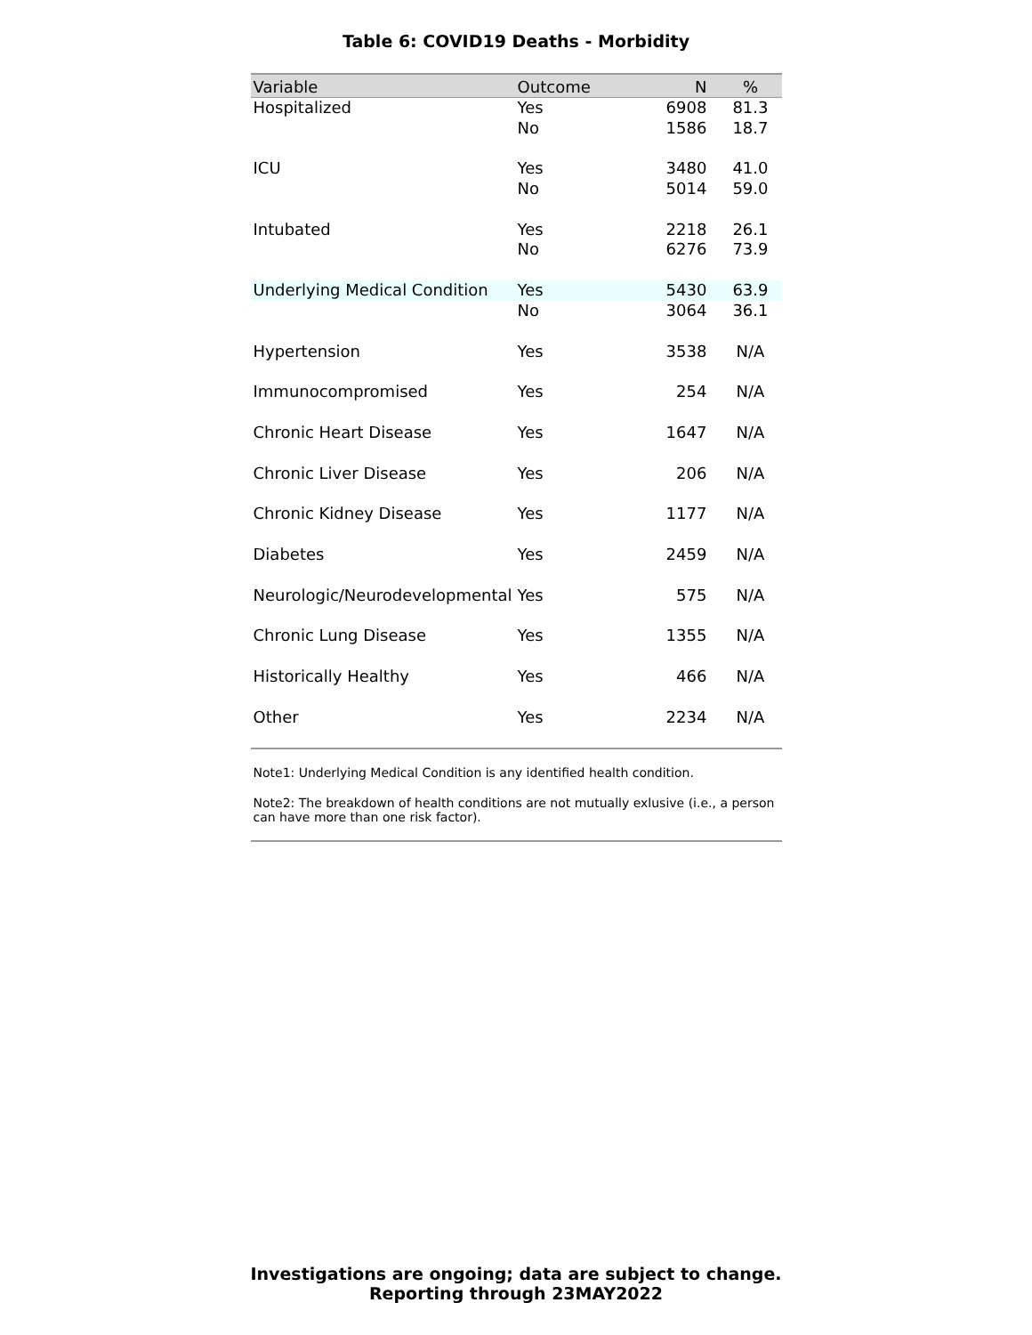Table 6: COVID19 Deaths - Morbidity
| Variable | Outcome | N | % |
| --- | --- | --- | --- |
| Hospitalized | Yes | 6908 | 81.3 |
| | No | 1586 | 18.7 |
| ICU | Yes | 3480 | 41.0 |
| | No | 5014 | 59.0 |
| Intubated | Yes | 2218 | 26.1 |
| | No | 6276 | 73.9 |
| Underlying Medical Condition | Yes | 5430 | 63.9 |
| | No | 3064 | 36.1 |
| Hypertension | Yes | 3538 | N/A |
| Immunocompromised | Yes | 254 | N/A |
| Chronic Heart Disease | Yes | 1647 | N/A |
| Chronic Liver Disease | Yes | 206 | N/A |
| Chronic Kidney Disease | Yes | 1177 | N/A |
| Diabetes | Yes | 2459 | N/A |
| Neurologic/Neurodevelopmental | Yes | 575 | N/A |
| Chronic Lung Disease | Yes | 1355 | N/A |
| Historically Healthy | Yes | 466 | N/A |
| Other | Yes | 2234 | N/A |
Note1: Underlying Medical Condition is any identified health condition.
Note2: The breakdown of health conditions are not mutually exlusive (i.e., a person can have more than one risk factor).
Investigations are ongoing; data are subject to change.
Reporting through 23MAY2022